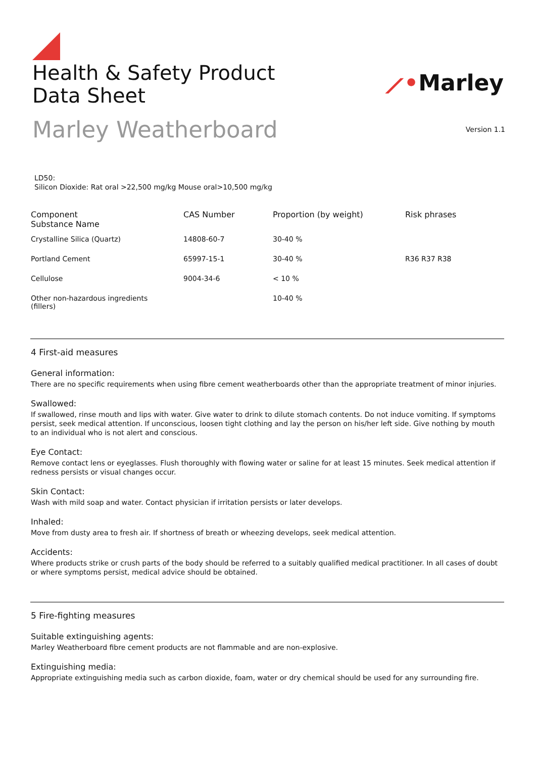Health & Safety Product
Data Sheet
⟋•Marley
Marley Weatherboard
Version 1.1
LD50:
Silicon Dioxide: Rat oral >22,500 mg/kg Mouse oral>10,500 mg/kg
| Component Substance Name | CAS Number | Proportion (by weight) | Risk phrases |
| --- | --- | --- | --- |
| Crystalline Silica (Quartz) | 14808-60-7 | 30-40 % | |
| Portland Cement | 65997-15-1 | 30-40 % | R36 R37 R38 |
| Cellulose | 9004-34-6 | < 10 % | |
| Other non-hazardous ingredients (fillers) | | 10-40 % | |
4 First-aid measures
General information:
There are no specific requirements when using fibre cement weatherboards other than the appropriate treatment of minor injuries.
Swallowed:
If swallowed, rinse mouth and lips with water. Give water to drink to dilute stomach contents. Do not induce vomiting. If symptoms persist, seek medical attention. If unconscious, loosen tight clothing and lay the person on his/her left side. Give nothing by mouth to an individual who is not alert and conscious.
Eye Contact:
Remove contact lens or eyeglasses. Flush thoroughly with flowing water or saline for at least 15 minutes. Seek medical attention if redness persists or visual changes occur.
Skin Contact:
Wash with mild soap and water. Contact physician if irritation persists or later develops.
Inhaled:
Move from dusty area to fresh air. If shortness of breath or wheezing develops, seek medical attention.
Accidents:
Where products strike or crush parts of the body should be referred to a suitably qualified medical practitioner. In all cases of doubt or where symptoms persist, medical advice should be obtained.
5 Fire-fighting measures
Suitable extinguishing agents:
Marley Weatherboard fibre cement products are not flammable and are non-explosive.
Extinguishing media:
Appropriate extinguishing media such as carbon dioxide, foam, water or dry chemical should be used for any surrounding fire.